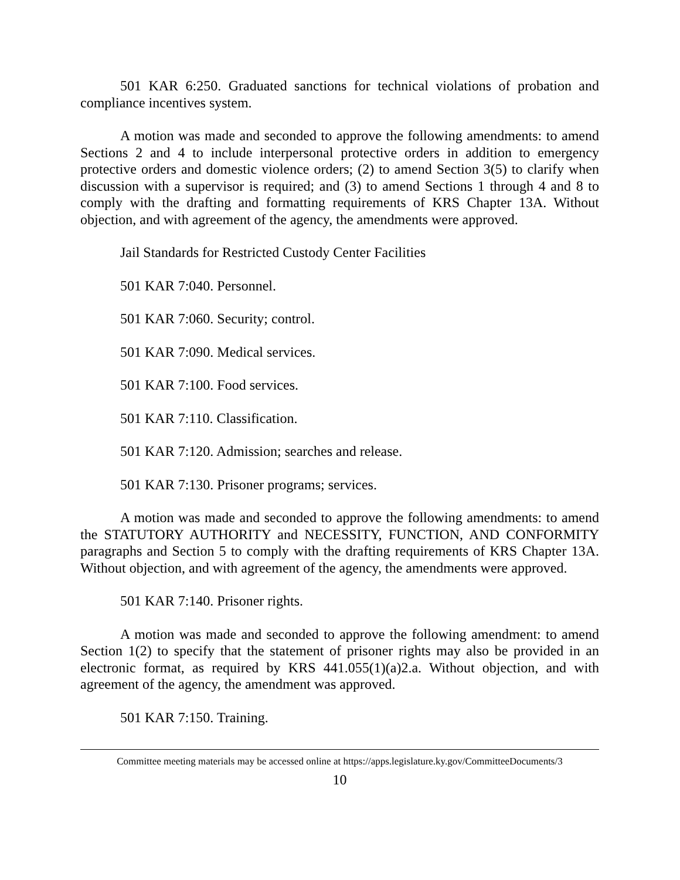501 KAR 6:250. Graduated sanctions for technical violations of probation and compliance incentives system.
A motion was made and seconded to approve the following amendments: to amend Sections 2 and 4 to include interpersonal protective orders in addition to emergency protective orders and domestic violence orders; (2) to amend Section 3(5) to clarify when discussion with a supervisor is required; and (3) to amend Sections 1 through 4 and 8 to comply with the drafting and formatting requirements of KRS Chapter 13A. Without objection, and with agreement of the agency, the amendments were approved.
Jail Standards for Restricted Custody Center Facilities
501 KAR 7:040. Personnel.
501 KAR 7:060. Security; control.
501 KAR 7:090. Medical services.
501 KAR 7:100. Food services.
501 KAR 7:110. Classification.
501 KAR 7:120. Admission; searches and release.
501 KAR 7:130. Prisoner programs; services.
A motion was made and seconded to approve the following amendments: to amend the STATUTORY AUTHORITY and NECESSITY, FUNCTION, AND CONFORMITY paragraphs and Section 5 to comply with the drafting requirements of KRS Chapter 13A. Without objection, and with agreement of the agency, the amendments were approved.
501 KAR 7:140. Prisoner rights.
A motion was made and seconded to approve the following amendment: to amend Section 1(2) to specify that the statement of prisoner rights may also be provided in an electronic format, as required by KRS 441.055(1)(a)2.a. Without objection, and with agreement of the agency, the amendment was approved.
501 KAR 7:150. Training.
Committee meeting materials may be accessed online at https://apps.legislature.ky.gov/CommitteeDocuments/3
10